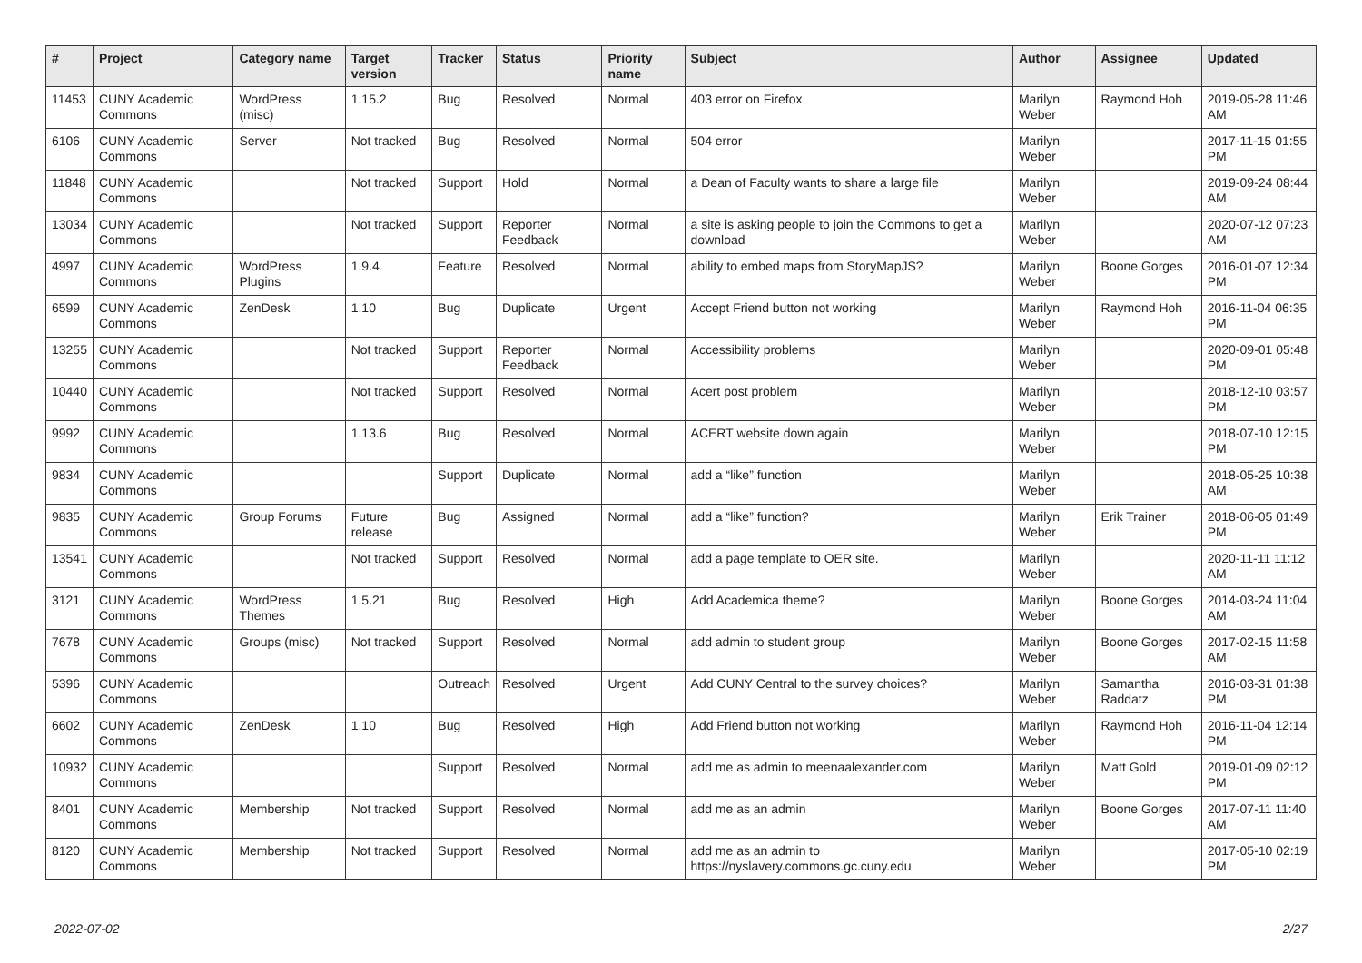| # | Project | Category name | Target version | Tracker | Status | Priority name | Subject | Author | Assignee | Updated |
| --- | --- | --- | --- | --- | --- | --- | --- | --- | --- | --- |
| 11453 | CUNY Academic Commons | WordPress (misc) | 1.15.2 | Bug | Resolved | Normal | 403 error on Firefox | Marilyn Weber | Raymond Hoh | 2019-05-28 11:46 AM |
| 6106 | CUNY Academic Commons | Server | Not tracked | Bug | Resolved | Normal | 504 error | Marilyn Weber | | 2017-11-15 01:55 PM |
| 11848 | CUNY Academic Commons | | Not tracked | Support | Hold | Normal | a Dean of Faculty wants to share a large file | Marilyn Weber | | 2019-09-24 08:44 AM |
| 13034 | CUNY Academic Commons | | Not tracked | Support | Reporter Feedback | Normal | a site is asking people to join the Commons to get a download | Marilyn Weber | | 2020-07-12 07:23 AM |
| 4997 | CUNY Academic Commons | WordPress Plugins | 1.9.4 | Feature | Resolved | Normal | ability to embed maps from StoryMapJS? | Marilyn Weber | Boone Gorges | 2016-01-07 12:34 PM |
| 6599 | CUNY Academic Commons | ZenDesk | 1.10 | Bug | Duplicate | Urgent | Accept Friend button not working | Marilyn Weber | Raymond Hoh | 2016-11-04 06:35 PM |
| 13255 | CUNY Academic Commons | | Not tracked | Support | Reporter Feedback | Normal | Accessibility problems | Marilyn Weber | | 2020-09-01 05:48 PM |
| 10440 | CUNY Academic Commons | | Not tracked | Support | Resolved | Normal | Acert post problem | Marilyn Weber | | 2018-12-10 03:57 PM |
| 9992 | CUNY Academic Commons | | 1.13.6 | Bug | Resolved | Normal | ACERT website down again | Marilyn Weber | | 2018-07-10 12:15 PM |
| 9834 | CUNY Academic Commons | | | Support | Duplicate | Normal | add a “like” function | Marilyn Weber | | 2018-05-25 10:38 AM |
| 9835 | CUNY Academic Commons | Group Forums | Future release | Bug | Assigned | Normal | add a “like” function? | Marilyn Weber | Erik Trainer | 2018-06-05 01:49 PM |
| 13541 | CUNY Academic Commons | | Not tracked | Support | Resolved | Normal | add a page template to OER site. | Marilyn Weber | | 2020-11-11 11:12 AM |
| 3121 | CUNY Academic Commons | WordPress Themes | 1.5.21 | Bug | Resolved | High | Add Academica theme? | Marilyn Weber | Boone Gorges | 2014-03-24 11:04 AM |
| 7678 | CUNY Academic Commons | Groups (misc) | Not tracked | Support | Resolved | Normal | add admin to student group | Marilyn Weber | Boone Gorges | 2017-02-15 11:58 AM |
| 5396 | CUNY Academic Commons | | | Outreach | Resolved | Urgent | Add CUNY Central to the survey choices? | Marilyn Weber | Samantha Raddatz | 2016-03-31 01:38 PM |
| 6602 | CUNY Academic Commons | ZenDesk | 1.10 | Bug | Resolved | High | Add Friend button not working | Marilyn Weber | Raymond Hoh | 2016-11-04 12:14 PM |
| 10932 | CUNY Academic Commons | | | Support | Resolved | Normal | add me as admin to meenaalexander.com | Marilyn Weber | Matt Gold | 2019-01-09 02:12 PM |
| 8401 | CUNY Academic Commons | Membership | Not tracked | Support | Resolved | Normal | add me as an admin | Marilyn Weber | Boone Gorges | 2017-07-11 11:40 AM |
| 8120 | CUNY Academic Commons | Membership | Not tracked | Support | Resolved | Normal | add me as an admin to https://nyslavery.commons.gc.cuny.edu | Marilyn Weber | | 2017-05-10 02:19 PM |
2022-07-02 2/27